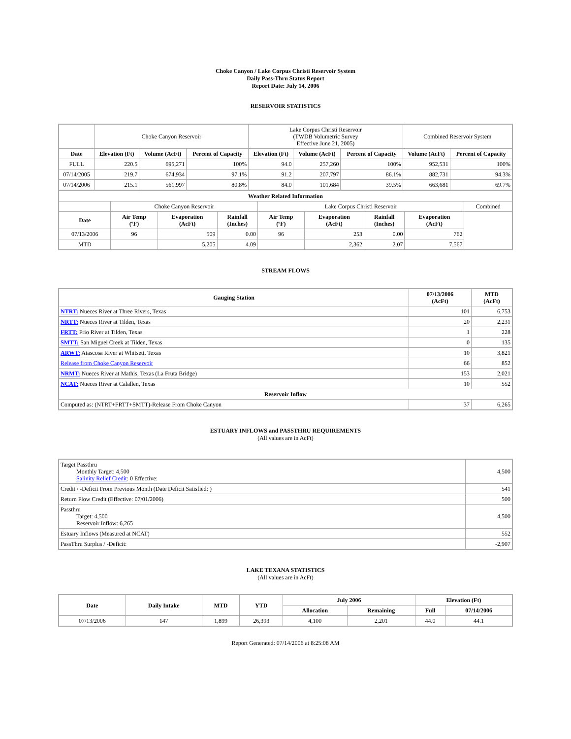Choke Canyon / Lake Corpus Christi Reservoir System
Daily Pass-Thru Status Report
Report Date: July 14, 2006
RESERVOIR STATISTICS
| | Choke Canyon Reservoir | | | Lake Corpus Christi Reservoir (TWDB Volumetric Survey Effective June 21, 2005) | | | Combined Reservoir System | |
| Date | Elevation (Ft) | Volume (AcFt) | Percent of Capacity | Elevation (Ft) | Volume (AcFt) | Percent of Capacity | Volume (AcFt) | Percent of Capacity |
| FULL | 220.5 | 695,271 | 100% | 94.0 | 257,260 | 100% | 952,531 | 100% |
| 07/14/2005 | 219.7 | 674,934 | 97.1% | 91.2 | 207,797 | 86.1% | 882,731 | 94.3% |
| 07/14/2006 | 215.1 | 561,997 | 80.8% | 84.0 | 101,684 | 39.5% | 663,681 | 69.7% |
| Weather Related Information | | | | | | | | |
| --- | --- | --- | --- | --- | --- | --- | --- | --- |
| | Choke Canyon Reservoir | | | Lake Corpus Christi Reservoir | | | | Combined |
| Date | Air Temp (ºF) | Evaporation (AcFt) | Rainfall (Inches) | Air Temp (ºF) | Evaporation (AcFt) | Rainfall (Inches) | Evaporation (AcFt) | |
| 07/13/2006 | 96 | 509 | 0.00 | 96 | 253 | 0.00 | 762 | |
| MTD | | 5,205 | 4.09 | | 2,362 | 2.07 | 7,567 | |
STREAM FLOWS
| Gauging Station | 07/13/2006 (AcFt) | MTD (AcFt) |
| --- | --- | --- |
| NTRT: Nueces River at Three Rivers, Texas | 101 | 6,753 |
| NRTT: Nueces River at Tilden, Texas | 20 | 2,231 |
| FRTT: Frio River at Tilden, Texas | 1 | 228 |
| SMTT: San Miguel Creek at Tilden, Texas | 0 | 135 |
| ARWT: Atascosa River at Whitsett, Texas | 10 | 3,821 |
| Release from Choke Canyon Reservoir | 66 | 852 |
| NRMT: Nueces River at Mathis, Texas (La Fruta Bridge) | 153 | 2,021 |
| NCAT: Nueces River at Calallen, Texas | 10 | 552 |
| Reservoir Inflow | | |
| Computed as: (NTRT+FRTT+SMTT)-Release From Choke Canyon | 37 | 6,265 |
ESTUARY INFLOWS and PASSTHRU REQUIREMENTS
(All values are in AcFt)
| Target Passthru Monthly Target: 4,500 Salinity Relief Credit : 0 Effective: | 4,500 |
| Credit / -Deficit From Previous Month (Date Deficit Satisfied: ) | 541 |
| Return Flow Credit (Effective: 07/01/2006) | 500 |
| Passthru Target: 4,500 Reservoir Inflow: 6,265 | 4,500 |
| Estuary Inflows (Measured at NCAT) | 552 |
| PassThru Surplus / -Deficit: | -2,907 |
LAKE TEXANA STATISTICS
(All values are in AcFt)
| Date | Daily Intake | MTD | YTD | July 2006 | | Elevation (Ft) | |
| --- | --- | --- | --- | --- | --- | --- | --- |
| | | | | Allocation | Remaining | Full | 07/14/2006 |
| 07/13/2006 | 147 | 1,899 | 26,393 | 4,100 | 2,201 | 44.0 | 44.1 |
Report Generated: 07/14/2006 at 8:25:08 AM